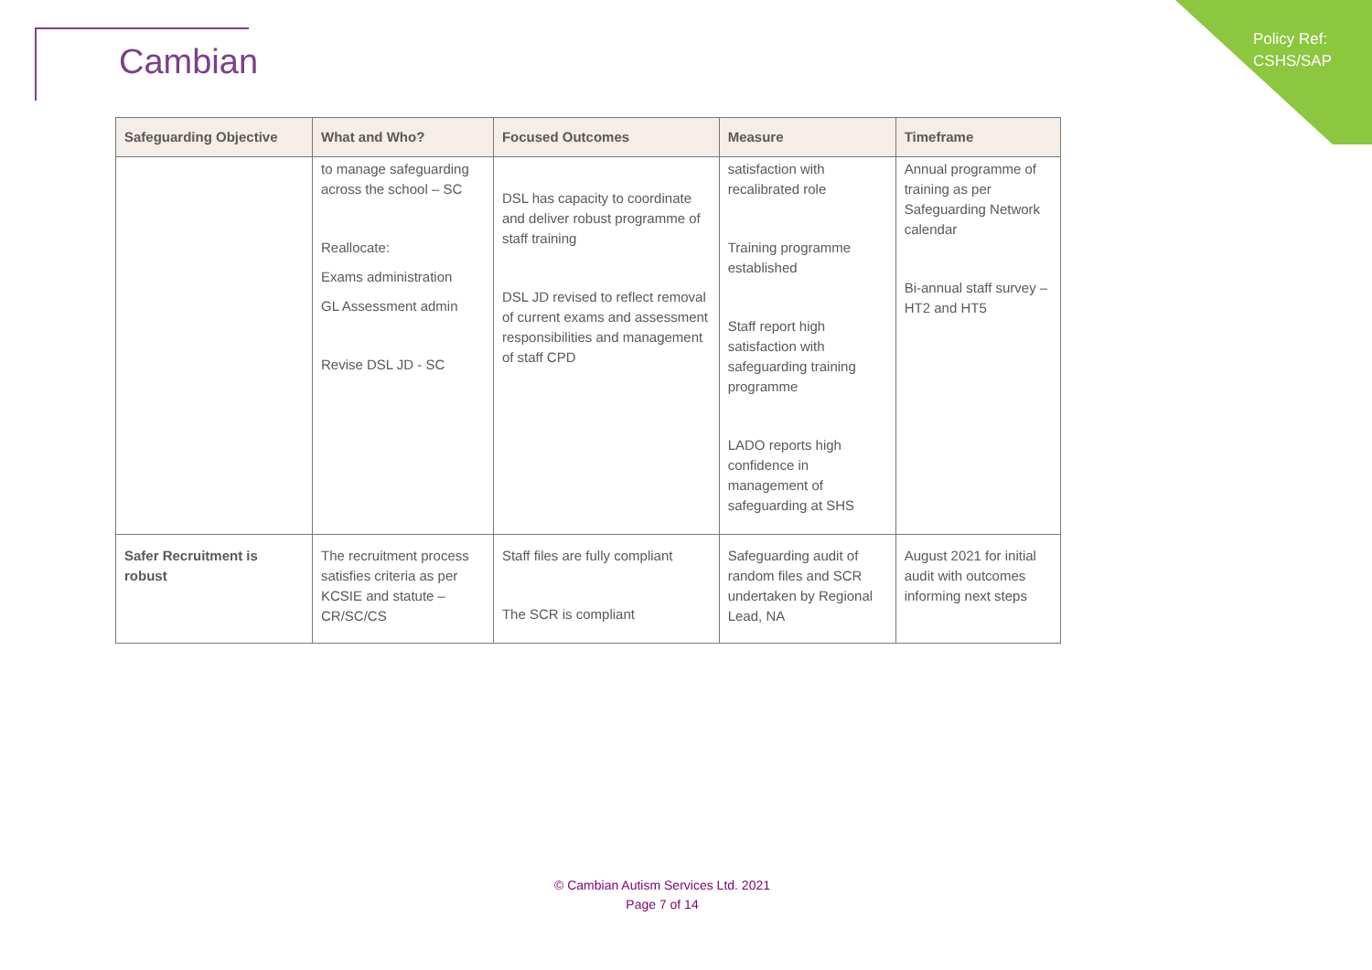Cambian
Policy Ref:
CSHS/SAP
| Safeguarding Objective | What and Who? | Focused Outcomes | Measure | Timeframe |
| --- | --- | --- | --- | --- |
| | to manage safeguarding across the school – SC Reallocate: Exams administration GL Assessment admin Revise DSL JD - SC | DSL has capacity to coordinate and deliver robust programme of staff training DSL JD revised to reflect removal of current exams and assessment responsibilities and management of staff CPD | satisfaction with recalibrated role Training programme established Staff report high satisfaction with safeguarding training programme LADO reports high confidence in management of safeguarding at SHS | Annual programme of training as per Safeguarding Network calendar Bi-annual staff survey – HT2 and HT5 |
| Safer Recruitment is robust | The recruitment process satisfies criteria as per KCSIE and statute – CR/SC/CS | Staff files are fully compliant The SCR is compliant | Safeguarding audit of random files and SCR undertaken by Regional Lead, NA | August 2021 for initial audit with outcomes informing next steps |
© Cambian Autism Services Ltd. 2021
Page 7 of 14